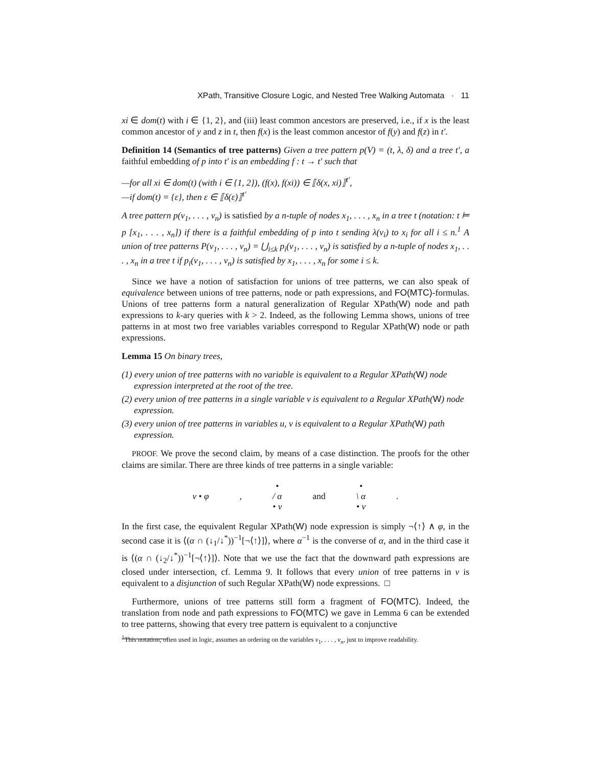XPath, Transitive Closure Logic, and Nested Tree Walking Automata · 11
xi ∈ dom(t) with i ∈ {1, 2}, and (iii) least common ancestors are preserved, i.e., if x is the least common ancestor of y and z in t, then f(x) is the least common ancestor of f(y) and f(z) in t′.
Definition 14 (Semantics of tree patterns) Given a tree pattern p(V) = (t, λ, δ) and a tree t′, a faithful embedding of p into t′ is an embedding f : t → t′ such that
—for all xi ∈ dom(t) (with i ∈ {1, 2}), (f(x), f(xi)) ∈ ⟦δ(x, xi)⟧<sup>t′</sup>,
—if dom(t) = {ε}, then ε ∈ ⟦δ(ε)⟧<sup>t′</sup>
A tree pattern p(v<sub>1</sub>, . . . , v<sub>n</sub>) is satisfied by a n-tuple of nodes x<sub>1</sub>, . . . , x<sub>n</sub> in a tree t (notation: t ⊨ p [x<sub>1</sub>, . . . , x<sub>n</sub>]) if there is a faithful embedding of p into t sending λ(v<sub>i</sub>) to x<sub>i</sub> for all i ≤ n.<sup>1</sup> A union of tree patterns P(v<sub>1</sub>, . . . , v<sub>n</sub>) = ⋃<sub>i≤k</sub> p<sub>i</sub>(v<sub>1</sub>, . . . , v<sub>n</sub>) is satisfied by a n-tuple of nodes x<sub>1</sub>, . . . , x<sub>n</sub> in a tree t if p<sub>i</sub>(v<sub>1</sub>, . . . , v<sub>n</sub>) is satisfied by x<sub>1</sub>, . . . , x<sub>n</sub> for some i ≤ k.
Since we have a notion of satisfaction for unions of tree patterns, we can also speak of equivalence between unions of tree patterns, node or path expressions, and FO(MTC)-formulas. Unions of tree patterns form a natural generalization of Regular XPath(W) node and path expressions to k-ary queries with k > 2. Indeed, as the following Lemma shows, unions of tree patterns in at most two free variables variables correspond to Regular XPath(W) node or path expressions.
Lemma 15 On binary trees,
(1) every union of tree patterns with no variable is equivalent to a Regular XPath(W) node expression interpreted at the root of the tree.
(2) every union of tree patterns in a single variable v is equivalent to a Regular XPath(W) node expression.
(3) every union of tree patterns in variables u, v is equivalent to a Regular XPath(W) path expression.
PROOF. We prove the second claim, by means of a case distinction. The proofs for the other claims are similar. There are three kinds of tree patterns in a single variable:
v • φ ,
•
/ α
• v
and
•
\ α
• v
.
In the first case, the equivalent Regular XPath(W) node expression is simply ¬⟨↑⟩ ∧ φ, in the second case it is ⟨(α ∩ (↓<sub>1</sub>/↓<sup>*</sup>))<sup>−1</sup>[¬⟨↑⟩]⟩, where α<sup>−1</sup> is the converse of α, and in the third case it is ⟨(α ∩ (↓<sub>2</sub>/↓<sup>*</sup>))<sup>−1</sup>[¬⟨↑⟩]⟩. Note that we use the fact that the downward path expressions are closed under intersection, cf. Lemma 9. It follows that every union of tree patterns in v is equivalent to a disjunction of such Regular XPath(W) node expressions. □
Furthermore, unions of tree patterns still form a fragment of FO(MTC). Indeed, the translation from node and path expressions to FO(MTC) we gave in Lemma 6 can be extended to tree patterns, showing that every tree pattern is equivalent to a conjunctive
<sup>1</sup> This notation, often used in logic, assumes an ordering on the variables v<sub>1</sub>, . . . , v<sub>n</sub>, just to improve readability.